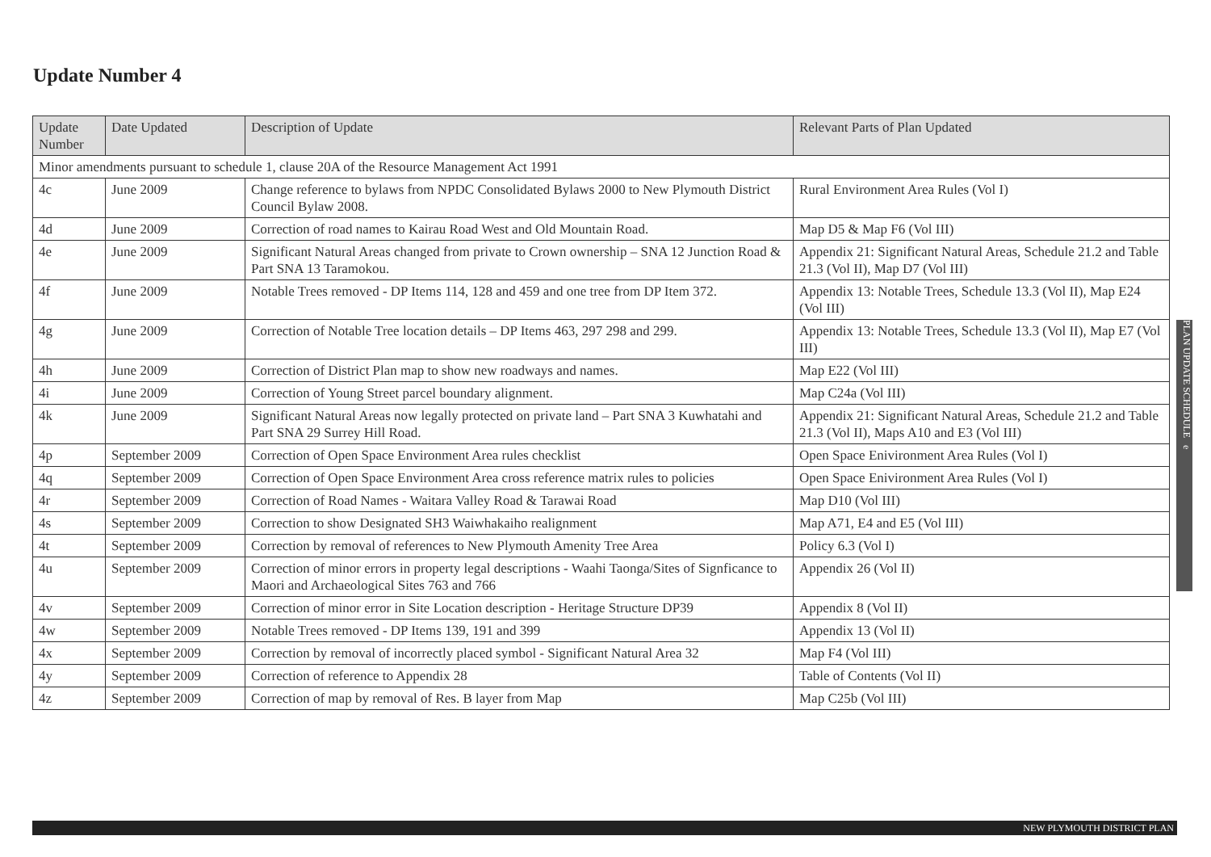Update Number 4
| Update Number | Date Updated | Description of Update | Relevant Parts of Plan Updated |
| --- | --- | --- | --- |
| Minor amendments pursuant to schedule 1, clause 20A of the Resource Management Act 1991 | | | |
| 4c | June 2009 | Change reference to bylaws from NPDC Consolidated Bylaws 2000 to New Plymouth District Council Bylaw 2008. | Rural Environment Area Rules (Vol I) |
| 4d | June 2009 | Correction of road names to Kairau Road West and Old Mountain Road. | Map D5 & Map F6 (Vol III) |
| 4e | June 2009 | Significant Natural Areas changed from private to Crown ownership – SNA 12 Junction Road & Part SNA 13 Taramokou. | Appendix 21: Significant Natural Areas, Schedule 21.2 and Table 21.3 (Vol II), Map D7 (Vol III) |
| 4f | June 2009 | Notable Trees removed - DP Items 114, 128 and 459 and one tree from DP Item 372. | Appendix 13: Notable Trees, Schedule 13.3 (Vol II), Map E24 (Vol III) |
| 4g | June 2009 | Correction of Notable Tree location details – DP Items 463, 297 298 and 299. | Appendix 13: Notable Trees, Schedule 13.3 (Vol II), Map E7 (Vol III) |
| 4h | June 2009 | Correction of District Plan map to show new roadways and names. | Map E22 (Vol III) |
| 4i | June 2009 | Correction of Young Street parcel boundary alignment. | Map C24a (Vol III) |
| 4k | June 2009 | Significant Natural Areas now legally protected on private land – Part SNA 3 Kuwhatahi and Part SNA 29 Surrey Hill Road. | Appendix 21: Significant Natural Areas, Schedule 21.2 and Table 21.3 (Vol II), Maps A10 and E3 (Vol III) |
| 4p | September 2009 | Correction of Open Space Environment Area rules checklist | Open Space Enivironment Area Rules (Vol I) |
| 4q | September 2009 | Correction of Open Space Environment Area cross reference matrix rules to policies | Open Space Enivironment Area Rules (Vol I) |
| 4r | September 2009 | Correction of Road Names - Waitara Valley Road & Tarawai Road | Map D10 (Vol III) |
| 4s | September 2009 | Correction to show Designated SH3 Waiwhakaiho realignment | Map A71, E4 and E5 (Vol III) |
| 4t | September 2009 | Correction by removal of references to New Plymouth Amenity Tree Area | Policy 6.3 (Vol I) |
| 4u | September 2009 | Correction of minor errors in property legal descriptions - Waahi Taonga/Sites of Signficance to Maori and Archaeological Sites 763 and 766 | Appendix 26 (Vol II) |
| 4v | September 2009 | Correction of minor error in Site Location description - Heritage Structure DP39 | Appendix 8 (Vol II) |
| 4w | September 2009 | Notable Trees removed - DP Items 139, 191 and 399 | Appendix 13 (Vol II) |
| 4x | September 2009 | Correction by removal of incorrectly placed symbol - Significant Natural Area 32 | Map F4 (Vol III) |
| 4y | September 2009 | Correction of reference to Appendix 28 | Table of Contents (Vol II) |
| 4z | September 2009 | Correction of map by removal of Res. B layer from Map | Map C25b (Vol III) |
PLAN UPDATE SCHEDULE e
NEW PLYMOUTH DISTRICT PLAN